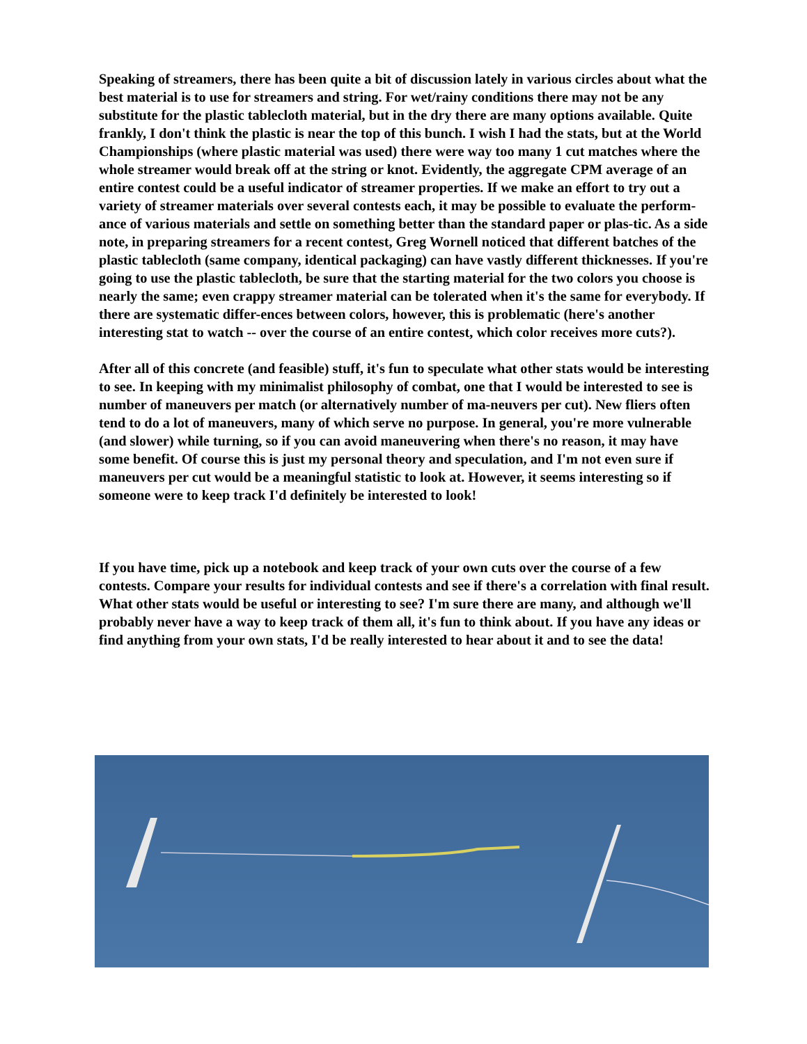Speaking of streamers, there has been quite a bit of discussion lately in various circles about what the best material is to use for streamers and string. For wet/rainy conditions there may not be any substitute for the plastic tablecloth material, but in the dry there are many options available. Quite frankly, I don't think the plastic is near the top of this bunch. I wish I had the stats, but at the World Championships (where plastic material was used) there were way too many 1 cut matches where the whole streamer would break off at the string or knot. Evidently, the aggregate CPM average of an entire contest could be a useful indicator of streamer properties. If we make an effort to try out a variety of streamer materials over several contests each, it may be possible to evaluate the perform-ance of various materials and settle on something better than the standard paper or plas-tic. As a side note, in preparing streamers for a recent contest, Greg Wornell noticed that different batches of the plastic tablecloth (same company, identical packaging) can have vastly different thicknesses. If you're going to use the plastic tablecloth, be sure that the starting material for the two colors you choose is nearly the same; even crappy streamer material can be tolerated when it's the same for everybody. If there are systematic differ-ences between colors, however, this is problematic (here's another interesting stat to watch -- over the course of an entire contest, which color receives more cuts?).
After all of this concrete (and feasible) stuff, it's fun to speculate what other stats would be interesting to see. In keeping with my minimalist philosophy of combat, one that I would be interested to see is number of maneuvers per match (or alternatively number of ma-neuvers per cut). New fliers often tend to do a lot of maneuvers, many of which serve no purpose. In general, you're more vulnerable (and slower) while turning, so if you can avoid maneuvering when there's no reason, it may have some benefit. Of course this is just my personal theory and speculation, and I'm not even sure if maneuvers per cut would be a meaningful statistic to look at. However, it seems interesting so if someone were to keep track I'd definitely be interested to look!
If you have time, pick up a notebook and keep track of your own cuts over the course of a few contests. Compare your results for individual contests and see if there's a correlation with final result. What other stats would be useful or interesting to see? I'm sure there are many, and although we'll probably never have a way to keep track of them all, it's fun to think about. If you have any ideas or find anything from your own stats, I'd be really interested to hear about it and to see the data!